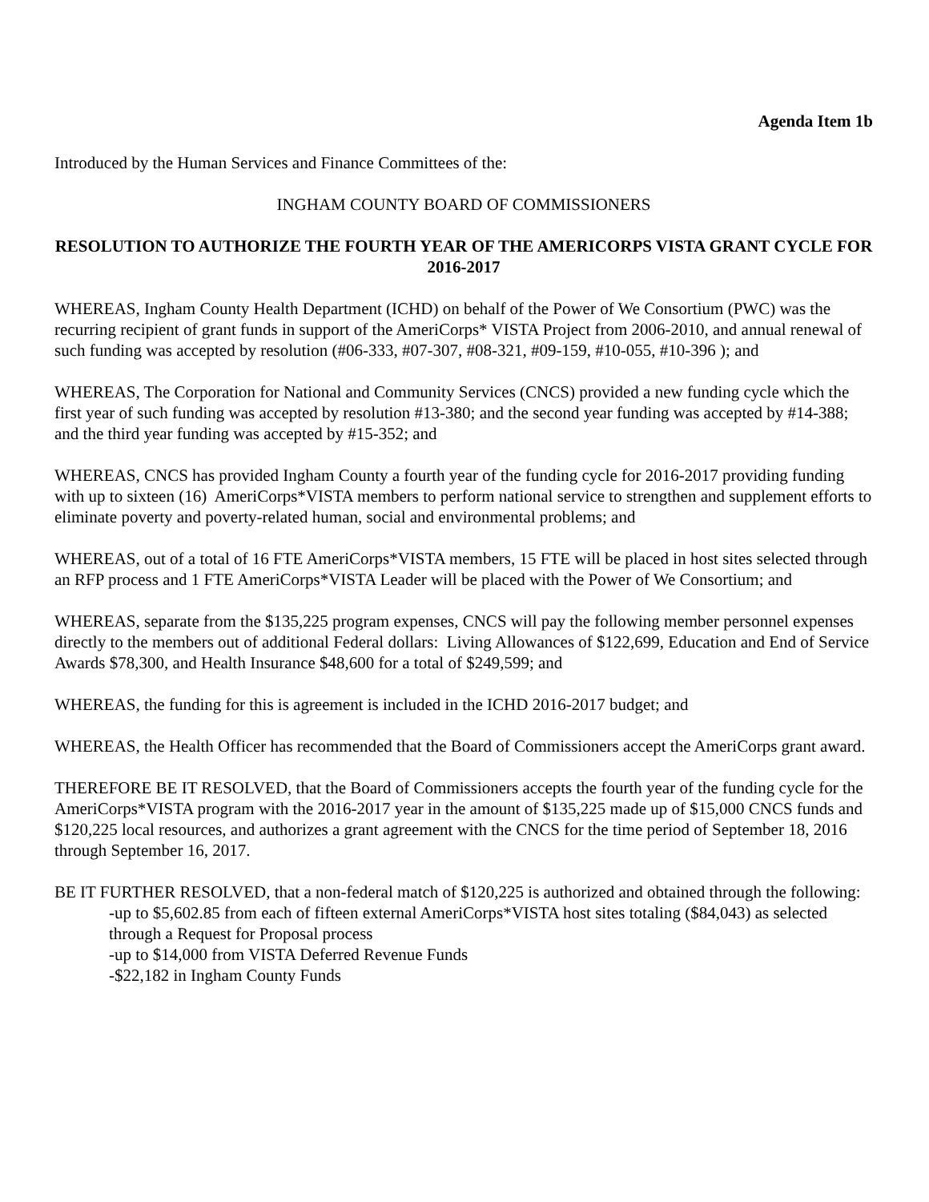Agenda Item 1b
Introduced by the Human Services and Finance Committees of the:
INGHAM COUNTY BOARD OF COMMISSIONERS
RESOLUTION TO AUTHORIZE THE FOURTH YEAR OF THE AMERICORPS VISTA GRANT CYCLE FOR 2016-2017
WHEREAS, Ingham County Health Department (ICHD) on behalf of the Power of We Consortium (PWC) was the recurring recipient of grant funds in support of the AmeriCorps* VISTA Project from 2006-2010, and annual renewal of such funding was accepted by resolution (#06-333, #07-307, #08-321, #09-159, #10-055, #10-396 ); and
WHEREAS, The Corporation for National and Community Services (CNCS) provided a new funding cycle which the first year of such funding was accepted by resolution #13-380; and the second year funding was accepted by #14-388; and the third year funding was accepted by #15-352; and
WHEREAS, CNCS has provided Ingham County a fourth year of the funding cycle for 2016-2017 providing funding with up to sixteen (16) AmeriCorps*VISTA members to perform national service to strengthen and supplement efforts to eliminate poverty and poverty-related human, social and environmental problems; and
WHEREAS, out of a total of 16 FTE AmeriCorps*VISTA members, 15 FTE will be placed in host sites selected through an RFP process and 1 FTE AmeriCorps*VISTA Leader will be placed with the Power of We Consortium; and
WHEREAS, separate from the $135,225 program expenses, CNCS will pay the following member personnel expenses directly to the members out of additional Federal dollars: Living Allowances of $122,699, Education and End of Service Awards $78,300, and Health Insurance $48,600 for a total of $249,599; and
WHEREAS, the funding for this is agreement is included in the ICHD 2016-2017 budget; and
WHEREAS, the Health Officer has recommended that the Board of Commissioners accept the AmeriCorps grant award.
THEREFORE BE IT RESOLVED, that the Board of Commissioners accepts the fourth year of the funding cycle for the AmeriCorps*VISTA program with the 2016-2017 year in the amount of $135,225 made up of $15,000 CNCS funds and $120,225 local resources, and authorizes a grant agreement with the CNCS for the time period of September 18, 2016 through September 16, 2017.
BE IT FURTHER RESOLVED, that a non-federal match of $120,225 is authorized and obtained through the following:
-up to $5,602.85 from each of fifteen external AmeriCorps*VISTA host sites totaling ($84,043) as selected through a Request for Proposal process
-up to $14,000 from VISTA Deferred Revenue Funds
-$22,182 in Ingham County Funds